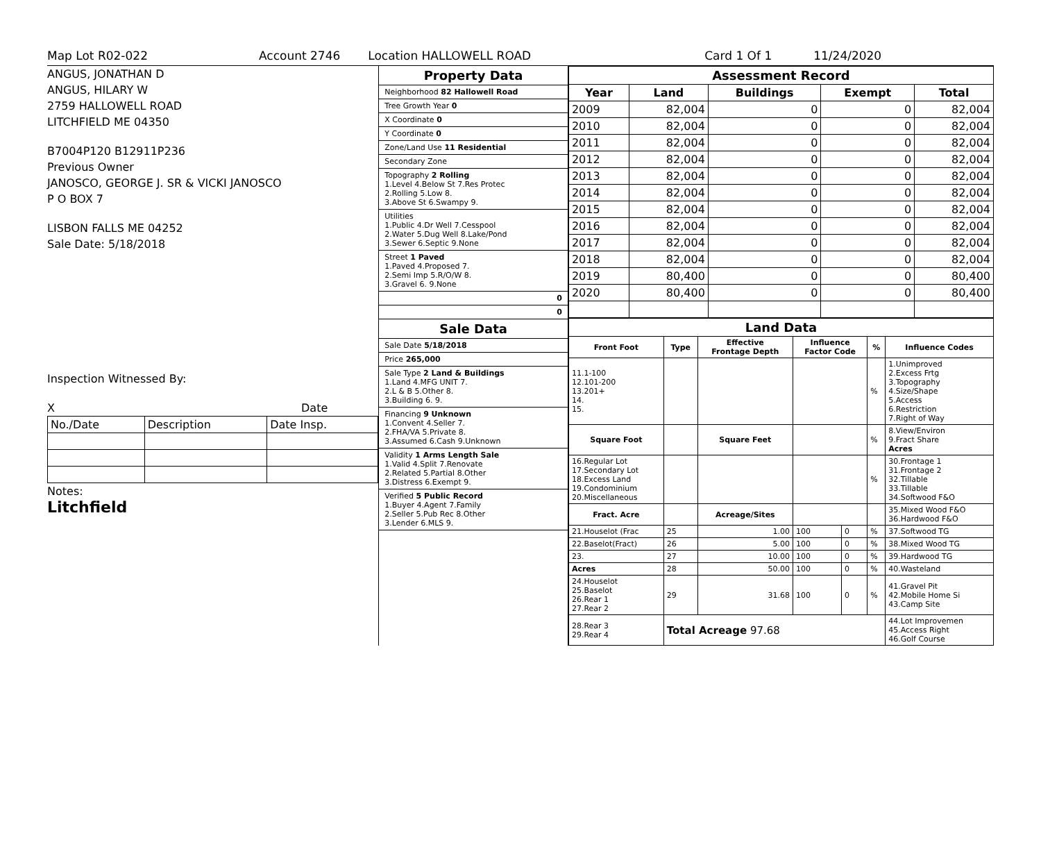Map Lot R02-022 Account 2746 Location HALLOWELL ROAD Card 1 Of 1 11/24/2020
ANGUS, JONATHAN D
ANGUS, HILARY W
2759 HALLOWELL ROAD
LITCHFIELD ME 04350
B7004P120 B12911P236
Previous Owner
JANOSCO, GEORGE J. SR & VICKI JANOSCO
P O BOX 7
LISBON FALLS ME 04252
Sale Date: 5/18/2018
Inspection Witnessed By:
X Date
| No./Date | Description | Date Insp. |
Notes:
Litchfield
Property Data
Neighborhood 82 Hallowell Road
Tree Growth Year 0
X Coordinate 0
Y Coordinate 0
Zone/Land Use 11 Residential
Secondary Zone
Topography 2 Rolling
1.Level 4.Below St 7.Res Protec
2.Rolling 5.Low 8.
3.Above St 6.Swampy 9.
Utilities
1.Public 4.Dr Well 7.Cesspool
2.Water 5.Dug Well 8.Lake/Pond
3.Sewer 6.Septic 9.None
Street 1 Paved
1.Paved 4.Proposed 7.
2.Semi Imp 5.R/O/W 8.
3.Gravel 6. 9.None
0
0
Sale Data
Sale Date 5/18/2018
Price 265,000
Sale Type 2 Land & Buildings
1.Land 4.MFG UNIT 7.
2.L & B 5.Other 8.
3.Building 6. 9.
Financing 9 Unknown
1.Convent 4.Seller 7.
2.FHA/VA 5.Private 8.
3.Assumed 6.Cash 9.Unknown
Validity 1 Arms Length Sale
1.Valid 4.Split 7.Renovate
2.Related 5.Partial 8.Other
3.Distress 6.Exempt 9.
Verified 5 Public Record
1.Buyer 4.Agent 7.Family
2.Seller 5.Pub Rec 8.Other
3.Lender 6.MLS 9.
| Assessment Record | | | | |
| --- | --- | --- | --- | --- |
| Year | Land | Buildings | Exempt | Total |
| 2009 | 82,004 | 0 | 0 | 82,004 |
| 2010 | 82,004 | 0 | 0 | 82,004 |
| 2011 | 82,004 | 0 | 0 | 82,004 |
| 2012 | 82,004 | 0 | 0 | 82,004 |
| 2013 | 82,004 | 0 | 0 | 82,004 |
| 2014 | 82,004 | 0 | 0 | 82,004 |
| 2015 | 82,004 | 0 | 0 | 82,004 |
| 2016 | 82,004 | 0 | 0 | 82,004 |
| 2017 | 82,004 | 0 | 0 | 82,004 |
| 2018 | 82,004 | 0 | 0 | 82,004 |
| 2019 | 80,400 | 0 | 0 | 80,400 |
| 2020 | 80,400 | 0 | 0 | 80,400 |
| Land Data | | | | | | |
| --- | --- | --- | --- | --- | --- | --- |
| Front Foot | Type | Effective Frontage Depth | Influence Factor Code | | % | Influence Codes |
| 11.1-100 12.101-200 13.201+ 14. 15. | | | | | % | 1.Unimproved 2.Excess Frtg 3.Topography 4.Size/Shape 5.Access 6.Restriction 7.Right of Way |
| Square Foot | | Square Feet | | | % | 8.View/Environ 9.Fract Share Acres |
| 16.Regular Lot 17.Secondary Lot 18.Excess Land 19.Condominium 20.Miscellaneous | | | | | % | 30.Frontage 1 31.Frontage 2 32.Tillable 33.Tillable 34.Softwood F&O |
| Fract. Acre | | Acreage/Sites | | | | 35.Mixed Wood F&O 36.Hardwood F&O |
| 21.Houselot (Frac | 25 | 1.00 | 100 | 0 | % | 37.Softwood TG |
| 22.Baselot(Fract) | 26 | 5.00 | 100 | 0 | % | 38.Mixed Wood TG |
| 23. | 27 | 10.00 | 100 | 0 | % | 39.Hardwood TG |
| Acres | 28 | 50.00 | 100 | 0 | % | 40.Wasteland |
| 24.Houselot 25.Baselot 26.Rear 1 27.Rear 2 | 29 | 31.68 | 100 | 0 | % | 41.Gravel Pit 42.Mobile Home Si 43.Camp Site |
| 28.Rear 3 29.Rear 4 | Total Acreage 97.68 | | | | | 44.Lot Improvemen 45.Access Right 46.Golf Course |